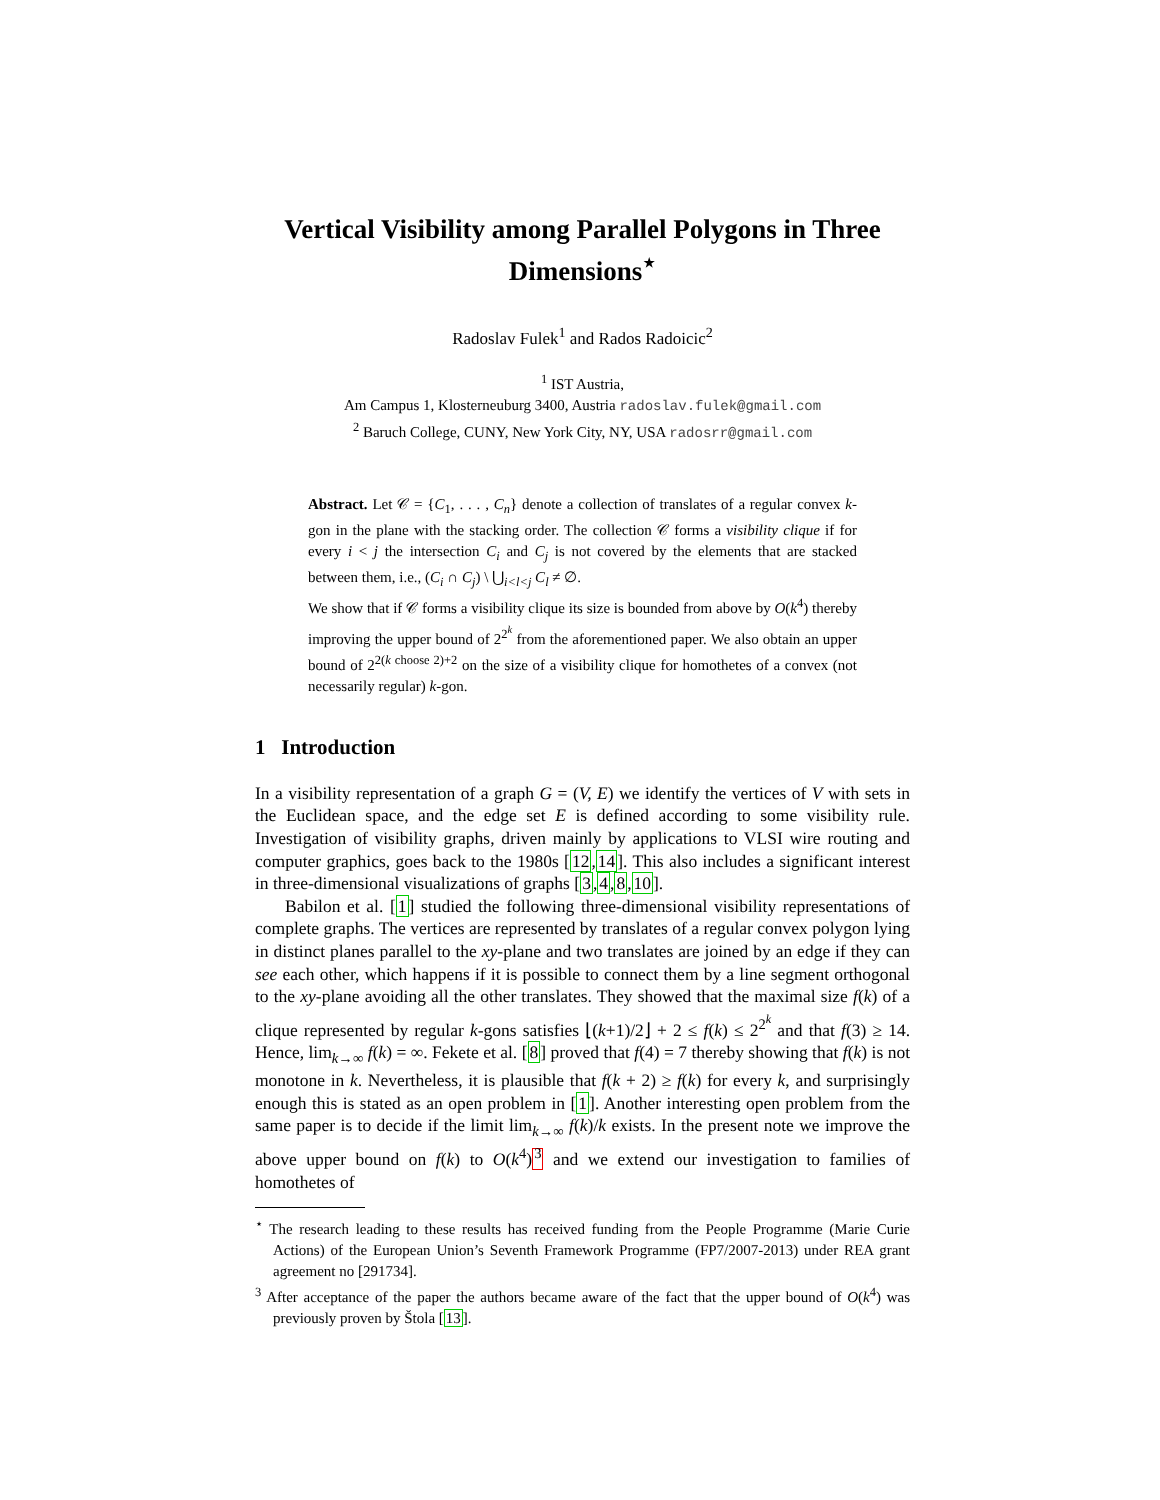Vertical Visibility among Parallel Polygons in Three Dimensions<sup>⋆</sup>
Radoslav Fulek<sup>1</sup> and Rados Radoicic<sup>2</sup>
<sup>1</sup> IST Austria,
Am Campus 1, Klosterneuburg 3400, Austria radoslav.fulek@gmail.com
<sup>2</sup> Baruch College, CUNY, New York City, NY, USA radosrr@gmail.com
Abstract. Let 𝒞 = {C<sub>1</sub>, . . . , C<sub>n</sub>} denote a collection of translates of a regular convex k-gon in the plane with the stacking order. The collection 𝒞 forms a visibility clique if for every i < j the intersection C<sub>i</sub> and C<sub>j</sub> is not covered by the elements that are stacked between them, i.e., (C<sub>i</sub> ∩ C<sub>j</sub>) \ ⋃<sub>i<l<j</sub> C<sub>l</sub> ≠ ∅.
We show that if 𝒞 forms a visibility clique its size is bounded from above by O(k<sup>4</sup>) thereby improving the upper bound of 2<sup>2<sup>k</sup></sup> from the aforementioned paper. We also obtain an upper bound of 2<sup>2(k choose 2)+2</sup> on the size of a visibility clique for homothetes of a convex (not necessarily regular) k-gon.
1 Introduction
In a visibility representation of a graph G = (V, E) we identify the vertices of V with sets in the Euclidean space, and the edge set E is defined according to some visibility rule. Investigation of visibility graphs, driven mainly by applications to VLSI wire routing and computer graphics, goes back to the 1980s [12,14]. This also includes a significant interest in three-dimensional visualizations of graphs [3,4,8,10].
Babilon et al. [1] studied the following three-dimensional visibility representations of complete graphs. The vertices are represented by translates of a regular convex polygon lying in distinct planes parallel to the xy-plane and two translates are joined by an edge if they can see each other, which happens if it is possible to connect them by a line segment orthogonal to the xy-plane avoiding all the other translates. They showed that the maximal size f(k) of a clique represented by regular k-gons satisfies ⌊(k+1)/2⌋ + 2 ≤ f(k) ≤ 2<sup>2<sup>k</sup></sup> and that f(3) ≥ 14. Hence, lim<sub>k→∞</sub> f(k) = ∞. Fekete et al. [8] proved that f(4) = 7 thereby showing that f(k) is not monotone in k. Nevertheless, it is plausible that f(k + 2) ≥ f(k) for every k, and surprisingly enough this is stated as an open problem in [1]. Another interesting open problem from the same paper is to decide if the limit lim<sub>k→∞</sub> f(k)/k exists. In the present note we improve the above upper bound on f(k) to O(k<sup>4</sup>)<sup>3</sup> and we extend our investigation to families of homothetes of
<sup>⋆</sup> The research leading to these results has received funding from the People Programme (Marie Curie Actions) of the European Union’s Seventh Framework Programme (FP7/2007-2013) under REA grant agreement no [291734].
<sup>3</sup> After acceptance of the paper the authors became aware of the fact that the upper bound of O(k<sup>4</sup>) was previously proven by Štola [13].